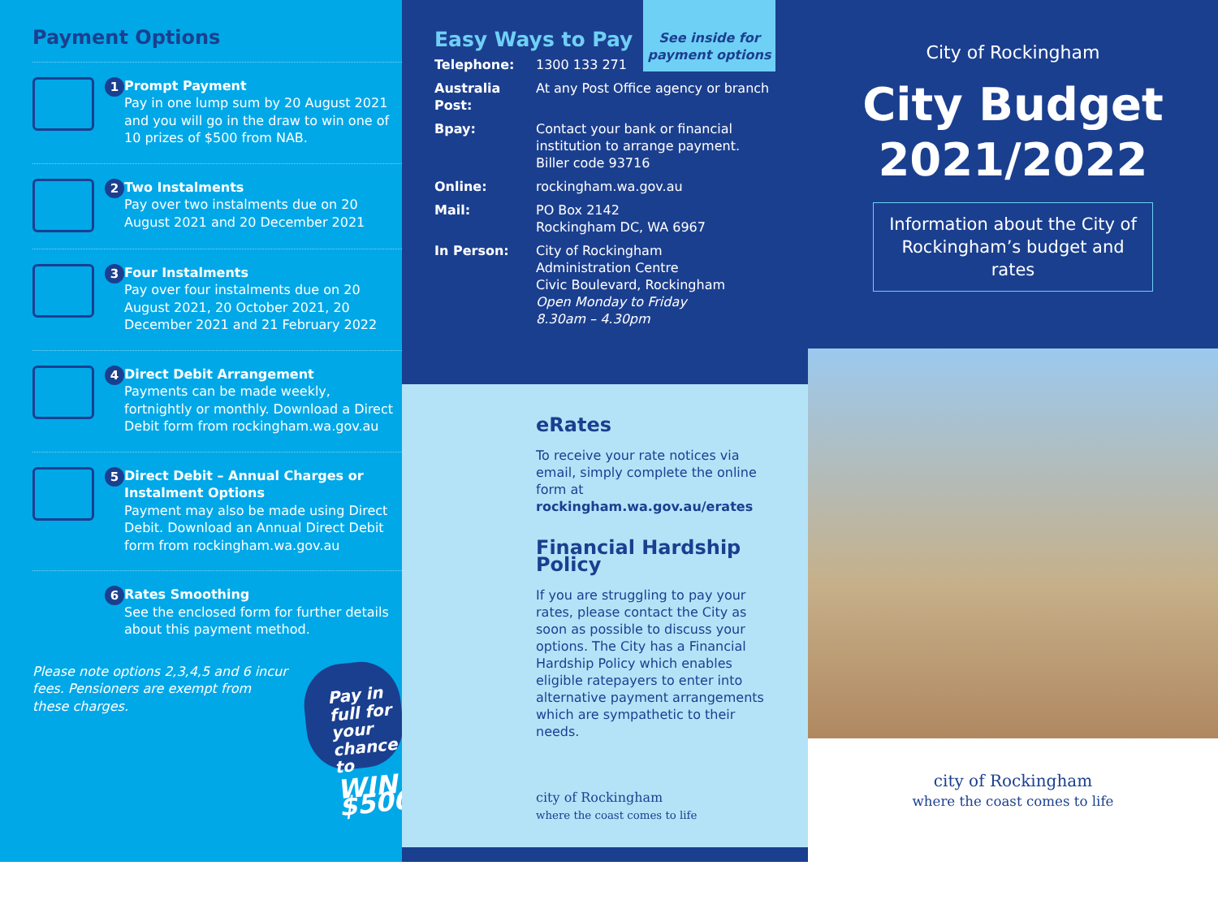Payment Options
1
Prompt Payment
Pay in one lump sum by 20 August 2021 and you will go in the draw to win one of 10 prizes of $500 from NAB.
2
Two Instalments
Pay over two instalments due on 20 August 2021 and 20 December 2021
3
Four Instalments
Pay over four instalments due on 20 August 2021, 20 October 2021, 20 December 2021 and 21 February 2022
4
Direct Debit Arrangement
Payments can be made weekly, fortnightly or monthly. Download a Direct Debit form from rockingham.wa.gov.au
5
Direct Debit – Annual Charges or Instalment Options
Payment may also be made using Direct Debit. Download an Annual Direct Debit form from rockingham.wa.gov.au
6
Rates Smoothing
See the enclosed form for further details about this payment method.
Please note options 2,3,4,5 and 6 incur fees. Pensioners are exempt from these charges.
Pay in full for your chance to
WIN $500
See inside for payment options
Easy Ways to Pay
Telephone: 1300 133 271
Australia Post: At any Post Office agency or branch
Bpay: Contact your bank or financial institution to arrange payment.
Biller code 93716
Online: rockingham.wa.gov.au
Mail: PO Box 2142
Rockingham DC, WA 6967
In Person: City of Rockingham
Administration Centre
Civic Boulevard, Rockingham
Open Monday to Friday
8.30am – 4.30pm
eRates
To receive your rate notices via email, simply complete the online form at rockingham.wa.gov.au/erates
Financial Hardship Policy
If you are struggling to pay your rates, please contact the City as soon as possible to discuss your options. The City has a Financial Hardship Policy which enables eligible ratepayers to enter into alternative payment arrangements which are sympathetic to their needs.
city of Rockingham
where the coast comes to life
City of Rockingham
City Budget
2021/2022
Information about the City of Rockingham’s budget and rates
city of Rockingham
where the coast comes to life